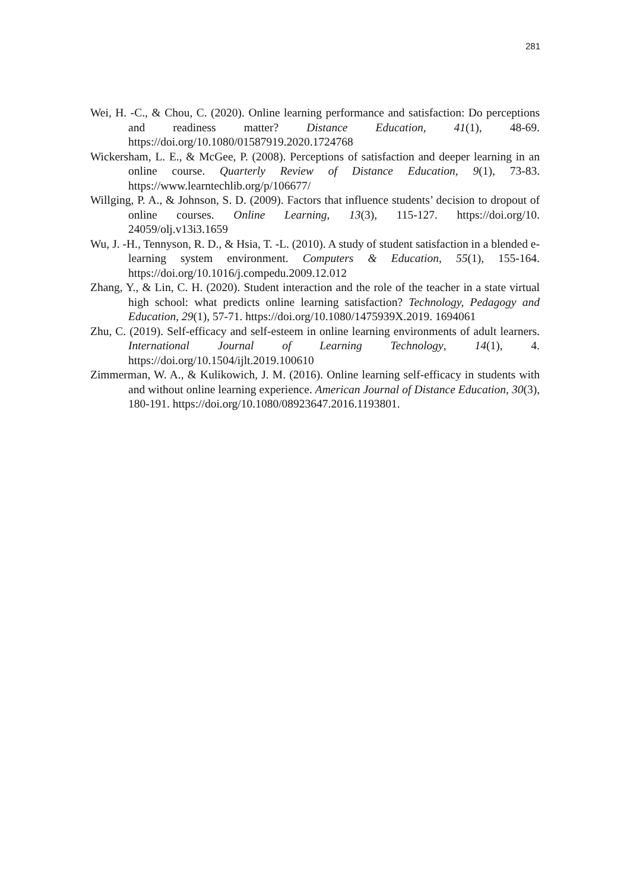281
Wei, H. -C., & Chou, C. (2020). Online learning performance and satisfaction: Do perceptions and readiness matter? Distance Education, 41(1), 48-69. https://doi.org/10.1080/01587919.2020.1724768
Wickersham, L. E., & McGee, P. (2008). Perceptions of satisfaction and deeper learning in an online course. Quarterly Review of Distance Education, 9(1), 73-83. https://www.learntechlib.org/p/106677/
Willging, P. A., & Johnson, S. D. (2009). Factors that influence students’ decision to dropout of online courses. Online Learning, 13(3), 115-127. https://doi.org/10. 24059/olj.v13i3.1659
Wu, J. -H., Tennyson, R. D., & Hsia, T. -L. (2010). A study of student satisfaction in a blended e-learning system environment. Computers & Education, 55(1), 155-164. https://doi.org/10.1016/j.compedu.2009.12.012
Zhang, Y., & Lin, C. H. (2020). Student interaction and the role of the teacher in a state virtual high school: what predicts online learning satisfaction? Technology, Pedagogy and Education, 29(1), 57-71. https://doi.org/10.1080/1475939X.2019. 1694061
Zhu, C. (2019). Self-efficacy and self-esteem in online learning environments of adult learners. International Journal of Learning Technology, 14(1), 4. https://doi.org/10.1504/ijlt.2019.100610
Zimmerman, W. A., & Kulikowich, J. M. (2016). Online learning self-efficacy in students with and without online learning experience. American Journal of Distance Education, 30(3), 180-191. https://doi.org/10.1080/08923647.2016.1193801.